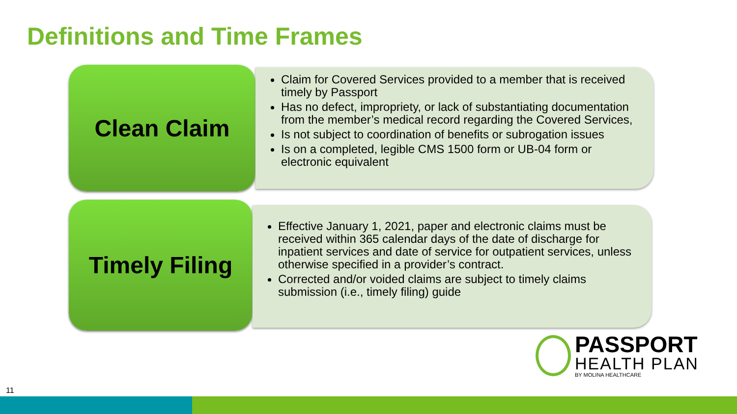Definitions and Time Frames
Clean Claim
Claim for Covered Services provided to a member that is received timely by Passport
Has no defect, impropriety, or lack of substantiating documentation from the member’s medical record regarding the Covered Services,
Is not subject to coordination of benefits or subrogation issues
Is on a completed, legible CMS 1500 form or UB-04 form or electronic equivalent
Timely Filing
Effective January 1, 2021, paper and electronic claims must be received within 365 calendar days of the date of discharge for inpatient services and date of service for outpatient services, unless otherwise specified in a provider’s contract.
Corrected and/or voided claims are subject to timely claims submission (i.e., timely filing) guide
PASSPORT
HEALTH PLAN
BY MOLINA HEALTHCARE
11